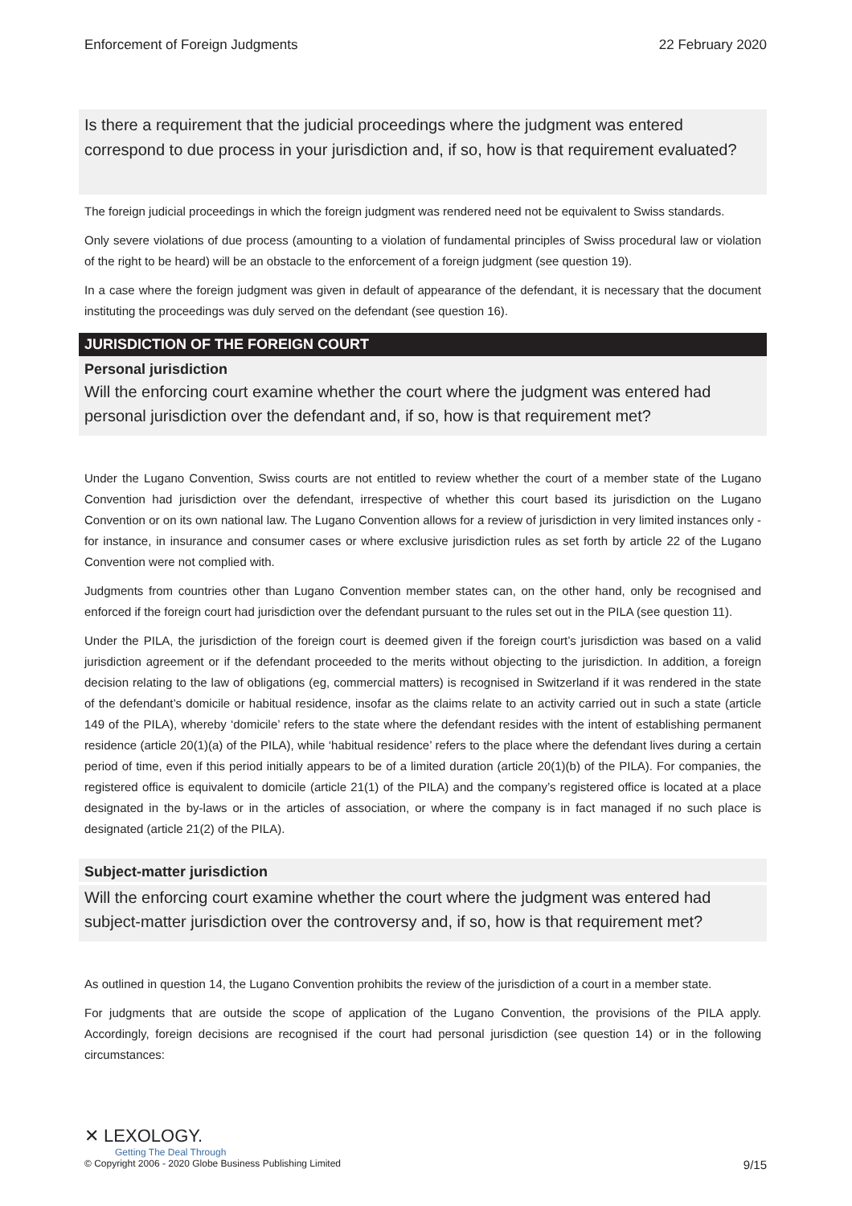Enforcement of Foreign Judgments 22 February 2020
Is there a requirement that the judicial proceedings where the judgment was entered correspond to due process in your jurisdiction and, if so, how is that requirement evaluated?
The foreign judicial proceedings in which the foreign judgment was rendered need not be equivalent to Swiss standards.
Only severe violations of due process (amounting to a violation of fundamental principles of Swiss procedural law or violation of the right to be heard) will be an obstacle to the enforcement of a foreign judgment (see question 19).
In a case where the foreign judgment was given in default of appearance of the defendant, it is necessary that the document instituting the proceedings was duly served on the defendant (see question 16).
JURISDICTION OF THE FOREIGN COURT
Personal jurisdiction
Will the enforcing court examine whether the court where the judgment was entered had personal jurisdiction over the defendant and, if so, how is that requirement met?
Under the Lugano Convention, Swiss courts are not entitled to review whether the court of a member state of the Lugano Convention had jurisdiction over the defendant, irrespective of whether this court based its jurisdiction on the Lugano Convention or on its own national law. The Lugano Convention allows for a review of jurisdiction in very limited instances only - for instance, in insurance and consumer cases or where exclusive jurisdiction rules as set forth by article 22 of the Lugano Convention were not complied with.
Judgments from countries other than Lugano Convention member states can, on the other hand, only be recognised and enforced if the foreign court had jurisdiction over the defendant pursuant to the rules set out in the PILA (see question 11).
Under the PILA, the jurisdiction of the foreign court is deemed given if the foreign court’s jurisdiction was based on a valid jurisdiction agreement or if the defendant proceeded to the merits without objecting to the jurisdiction. In addition, a foreign decision relating to the law of obligations (eg, commercial matters) is recognised in Switzerland if it was rendered in the state of the defendant’s domicile or habitual residence, insofar as the claims relate to an activity carried out in such a state (article 149 of the PILA), whereby ‘domicile’ refers to the state where the defendant resides with the intent of establishing permanent residence (article 20(1)(a) of the PILA), while ‘habitual residence’ refers to the place where the defendant lives during a certain period of time, even if this period initially appears to be of a limited duration (article 20(1)(b) of the PILA). For companies, the registered office is equivalent to domicile (article 21(1) of the PILA) and the company’s registered office is located at a place designated in the by-laws or in the articles of association, or where the company is in fact managed if no such place is designated (article 21(2) of the PILA).
Subject-matter jurisdiction
Will the enforcing court examine whether the court where the judgment was entered had subject-matter jurisdiction over the controversy and, if so, how is that requirement met?
As outlined in question 14, the Lugano Convention prohibits the review of the jurisdiction of a court in a member state.
For judgments that are outside the scope of application of the Lugano Convention, the provisions of the PILA apply. Accordingly, foreign decisions are recognised if the court had personal jurisdiction (see question 14) or in the following circumstances:
✕ LEXOLOGY.
Getting The Deal Through
© Copyright 2006 - 2020 Globe Business Publishing Limited 9/15